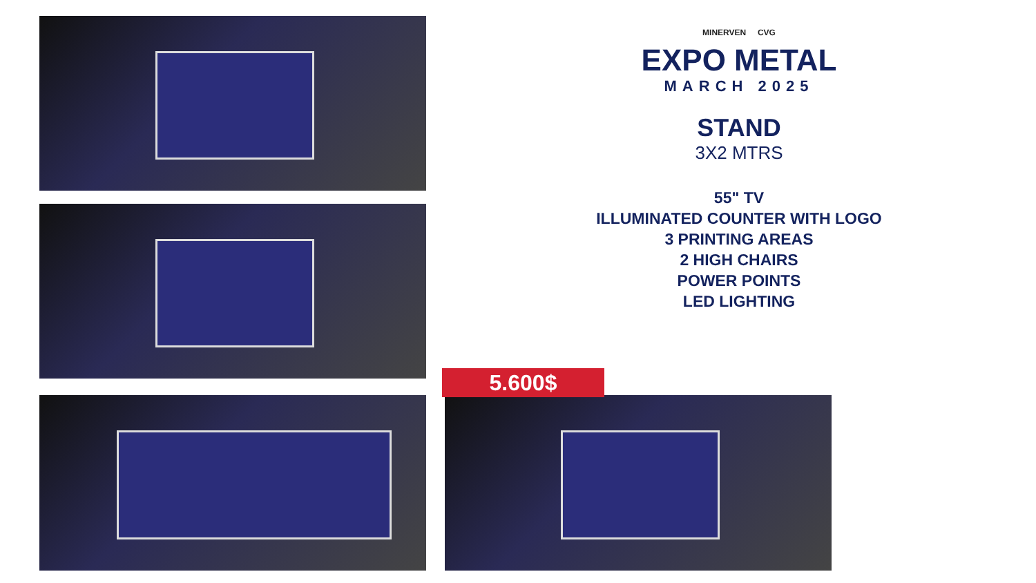MINERVEN CVG
EXPO METAL
MARCH 2025
STAND
3X2 MTRS
55" TV
ILLUMINATED COUNTER WITH LOGO
3 PRINTING AREAS
2 HIGH CHAIRS
POWER POINTS
LED LIGHTING
5.600$